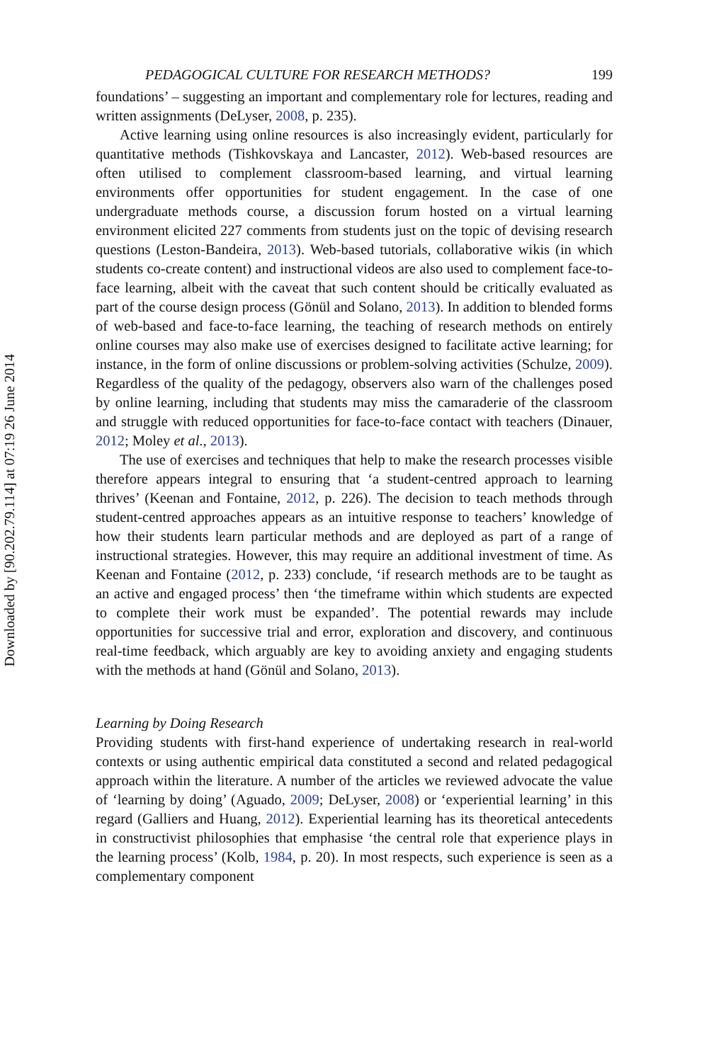Downloaded by [90.202.79.114] at 07:19 26 June 2014
PEDAGOGICAL CULTURE FOR RESEARCH METHODS? 199
foundations’ – suggesting an important and complementary role for lectures, reading and written assignments (DeLyser, 2008, p. 235).
Active learning using online resources is also increasingly evident, particularly for quantitative methods (Tishkovskaya and Lancaster, 2012). Web-based resources are often utilised to complement classroom-based learning, and virtual learning environments offer opportunities for student engagement. In the case of one undergraduate methods course, a discussion forum hosted on a virtual learning environment elicited 227 comments from students just on the topic of devising research questions (Leston-Bandeira, 2013). Web-based tutorials, collaborative wikis (in which students co-create content) and instructional videos are also used to complement face-to-face learning, albeit with the caveat that such content should be critically evaluated as part of the course design process (Gönül and Solano, 2013). In addition to blended forms of web-based and face-to-face learning, the teaching of research methods on entirely online courses may also make use of exercises designed to facilitate active learning; for instance, in the form of online discussions or problem-solving activities (Schulze, 2009). Regardless of the quality of the pedagogy, observers also warn of the challenges posed by online learning, including that students may miss the camaraderie of the classroom and struggle with reduced opportunities for face-to-face contact with teachers (Dinauer, 2012; Moley et al., 2013).
The use of exercises and techniques that help to make the research processes visible therefore appears integral to ensuring that ‘a student-centred approach to learning thrives’ (Keenan and Fontaine, 2012, p. 226). The decision to teach methods through student-centred approaches appears as an intuitive response to teachers’ knowledge of how their students learn particular methods and are deployed as part of a range of instructional strategies. However, this may require an additional investment of time. As Keenan and Fontaine (2012, p. 233) conclude, ‘if research methods are to be taught as an active and engaged process’ then ‘the timeframe within which students are expected to complete their work must be expanded’. The potential rewards may include opportunities for successive trial and error, exploration and discovery, and continuous real-time feedback, which arguably are key to avoiding anxiety and engaging students with the methods at hand (Gönül and Solano, 2013).
Learning by Doing Research
Providing students with first-hand experience of undertaking research in real-world contexts or using authentic empirical data constituted a second and related pedagogical approach within the literature. A number of the articles we reviewed advocate the value of ‘learning by doing’ (Aguado, 2009; DeLyser, 2008) or ‘experiential learning’ in this regard (Galliers and Huang, 2012). Experiential learning has its theoretical antecedents in constructivist philosophies that emphasise ‘the central role that experience plays in the learning process’ (Kolb, 1984, p. 20). In most respects, such experience is seen as a complementary component